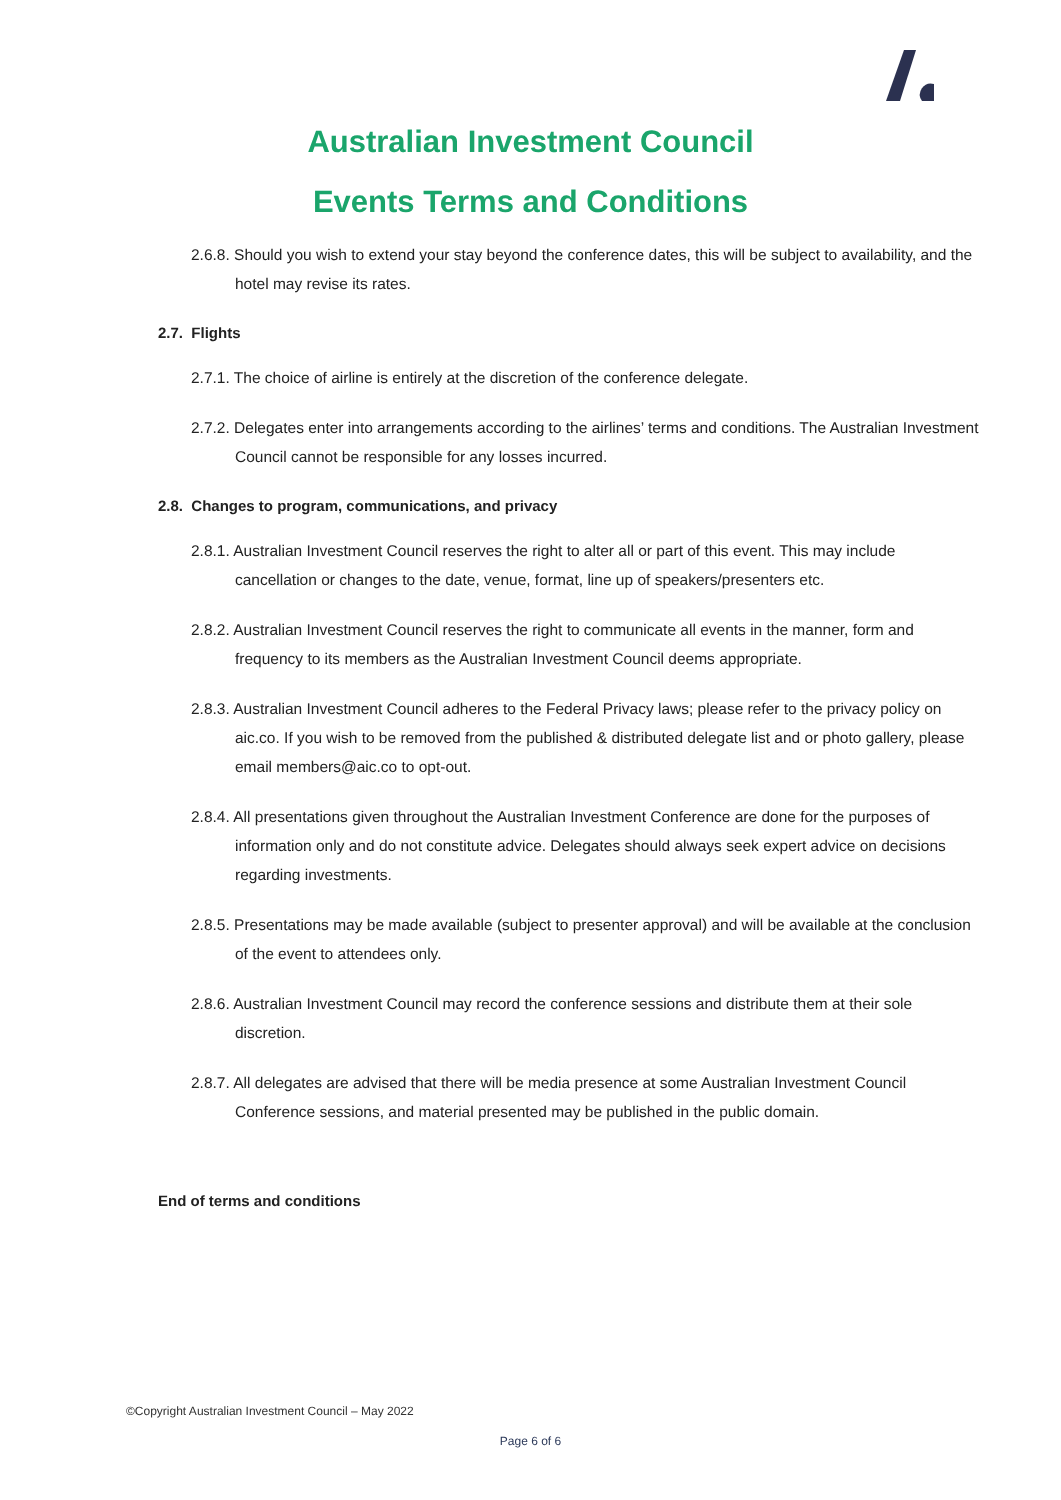Australian Investment Council
Events Terms and Conditions
2.6.8. Should you wish to extend your stay beyond the conference dates, this will be subject to availability, and the hotel may revise its rates.
2.7. Flights
2.7.1. The choice of airline is entirely at the discretion of the conference delegate.
2.7.2. Delegates enter into arrangements according to the airlines’ terms and conditions. The Australian Investment Council cannot be responsible for any losses incurred.
2.8. Changes to program, communications, and privacy
2.8.1. Australian Investment Council reserves the right to alter all or part of this event. This may include cancellation or changes to the date, venue, format, line up of speakers/presenters etc.
2.8.2. Australian Investment Council reserves the right to communicate all events in the manner, form and frequency to its members as the Australian Investment Council deems appropriate.
2.8.3. Australian Investment Council adheres to the Federal Privacy laws; please refer to the privacy policy on aic.co. If you wish to be removed from the published & distributed delegate list and or photo gallery, please email members@aic.co to opt-out.
2.8.4. All presentations given throughout the Australian Investment Conference are done for the purposes of information only and do not constitute advice. Delegates should always seek expert advice on decisions regarding investments.
2.8.5. Presentations may be made available (subject to presenter approval) and will be available at the conclusion of the event to attendees only.
2.8.6. Australian Investment Council may record the conference sessions and distribute them at their sole discretion.
2.8.7. All delegates are advised that there will be media presence at some Australian Investment Council Conference sessions, and material presented may be published in the public domain.
End of terms and conditions
©Copyright Australian Investment Council – May 2022
Page 6 of 6